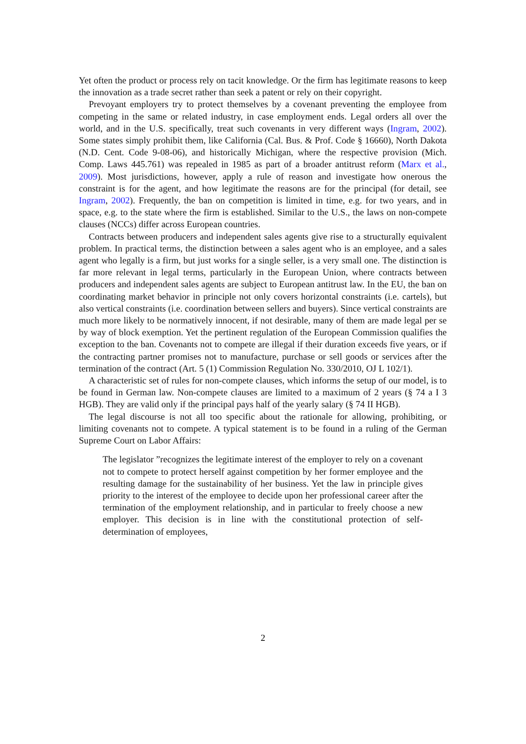Yet often the product or process rely on tacit knowledge. Or the firm has legitimate reasons to keep the innovation as a trade secret rather than seek a patent or rely on their copyright.
Prevoyant employers try to protect themselves by a covenant preventing the employee from competing in the same or related industry, in case employment ends. Legal orders all over the world, and in the U.S. specifically, treat such covenants in very different ways (Ingram, 2002). Some states simply prohibit them, like California (Cal. Bus. & Prof. Code § 16660), North Dakota (N.D. Cent. Code 9-08-06), and historically Michigan, where the respective provision (Mich. Comp. Laws 445.761) was repealed in 1985 as part of a broader antitrust reform (Marx et al., 2009). Most jurisdictions, however, apply a rule of reason and investigate how onerous the constraint is for the agent, and how legitimate the reasons are for the principal (for detail, see Ingram, 2002). Frequently, the ban on competition is limited in time, e.g. for two years, and in space, e.g. to the state where the firm is established. Similar to the U.S., the laws on non-compete clauses (NCCs) differ across European countries.
Contracts between producers and independent sales agents give rise to a structurally equivalent problem. In practical terms, the distinction between a sales agent who is an employee, and a sales agent who legally is a firm, but just works for a single seller, is a very small one. The distinction is far more relevant in legal terms, particularly in the European Union, where contracts between producers and independent sales agents are subject to European antitrust law. In the EU, the ban on coordinating market behavior in principle not only covers horizontal constraints (i.e. cartels), but also vertical constraints (i.e. coordination between sellers and buyers). Since vertical constraints are much more likely to be normatively innocent, if not desirable, many of them are made legal per se by way of block exemption. Yet the pertinent regulation of the European Commission qualifies the exception to the ban. Covenants not to compete are illegal if their duration exceeds five years, or if the contracting partner promises not to manufacture, purchase or sell goods or services after the termination of the contract (Art. 5 (1) Commission Regulation No. 330/2010, OJ L 102/1).
A characteristic set of rules for non-compete clauses, which informs the setup of our model, is to be found in German law. Non-compete clauses are limited to a maximum of 2 years (§ 74 a I 3 HGB). They are valid only if the principal pays half of the yearly salary (§ 74 II HGB).
The legal discourse is not all too specific about the rationale for allowing, prohibiting, or limiting covenants not to compete. A typical statement is to be found in a ruling of the German Supreme Court on Labor Affairs:
The legislator ”recognizes the legitimate interest of the employer to rely on a covenant not to compete to protect herself against competition by her former employee and the resulting damage for the sustainability of her business. Yet the law in principle gives priority to the interest of the employee to decide upon her professional career after the termination of the employment relationship, and in particular to freely choose a new employer. This decision is in line with the constitutional protection of self-determination of employees,
2